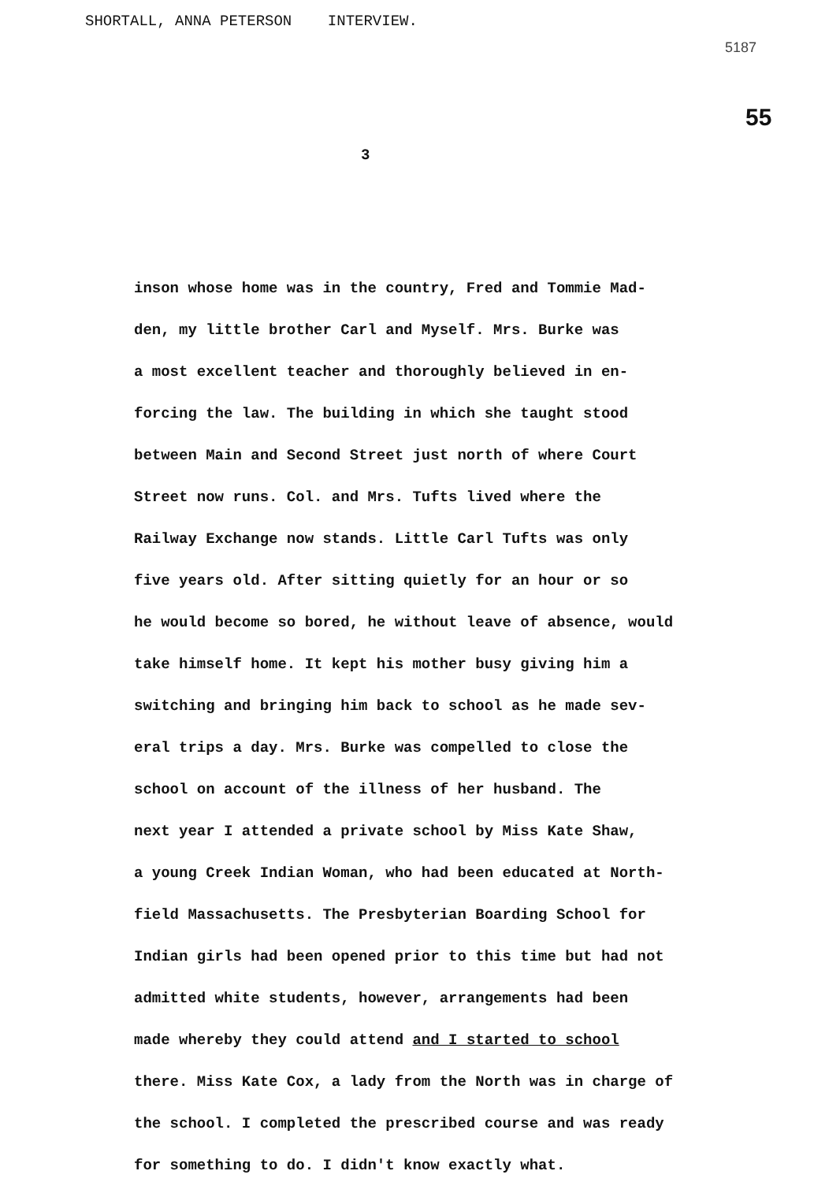SHORTALL, ANNA PETERSON INTERVIEW.
5187
55
3
inson whose home was in the country, Fred and Tommie Mad-
den, my little brother Carl and Myself. Mrs. Burke was
a most excellent teacher and thoroughly believed in en-
forcing the law. The building in which she taught stood
between Main and Second Street just north of where Court
Street now runs. Col. and Mrs. Tufts lived where the
Railway Exchange now stands. Little Carl Tufts was only
five years old. After sitting quietly for an hour or so
he would become so bored, he without leave of absence, would
take himself home. It kept his mother busy giving him a
switching and bringing him back to school as he made sev-
eral trips a day. Mrs. Burke was compelled to close the
school on account of the illness of her husband. The
next year I attended a private school by Miss Kate Shaw,
a young Creek Indian Woman, who had been educated at North-
field Massachusetts. The Presbyterian Boarding School for
Indian girls had been opened prior to this time but had not
admitted white students, however, arrangements had been
made whereby they could attend and I started to school
there. Miss Kate Cox, a lady from the North was in charge of
the school. I completed the prescribed course and was ready
for something to do. I didn't know exactly what.